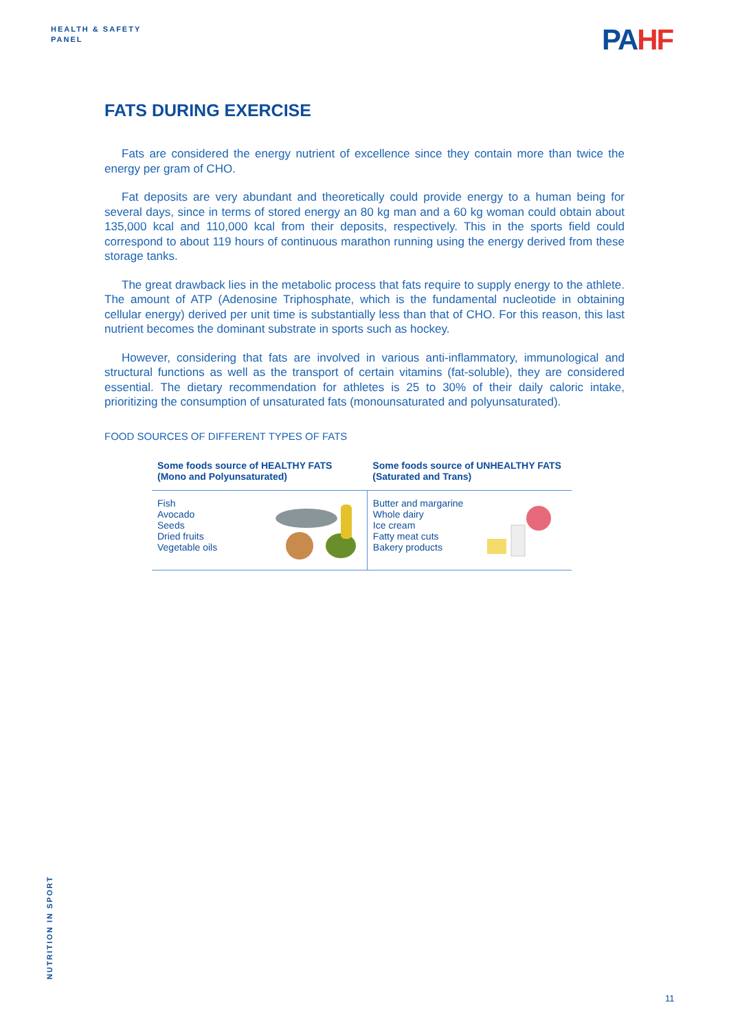HEALTH & SAFETY
PANEL
PAHF
FATS DURING EXERCISE
Fats are considered the energy nutrient of excellence since they contain more than twice the energy per gram of CHO.
Fat deposits are very abundant and theoretically could provide energy to a human being for several days, since in terms of stored energy an 80 kg man and a 60 kg woman could obtain about 135,000 kcal and 110,000 kcal from their deposits, respectively. This in the sports field could correspond to about 119 hours of continuous marathon running using the energy derived from these storage tanks.
The great drawback lies in the metabolic process that fats require to supply energy to the athlete. The amount of ATP (Adenosine Triphosphate, which is the fundamental nucleotide in obtaining cellular energy) derived per unit time is substantially less than that of CHO. For this reason, this last nutrient becomes the dominant substrate in sports such as hockey.
However, considering that fats are involved in various anti-inflammatory, immunological and structural functions as well as the transport of certain vitamins (fat-soluble), they are considered essential. The dietary recommendation for athletes is 25 to 30% of their daily caloric intake, prioritizing the consumption of unsaturated fats (monounsaturated and polyunsaturated).
FOOD SOURCES OF DIFFERENT TYPES OF FATS
| Some foods source of HEALTHY FATS (Mono and Polyunsaturated) | Some foods source of UNHEALTHY FATS (Saturated and Trans) |
| --- | --- |
| Fish Avocado Seeds Dried fruits Vegetable oils | Butter and margarine Whole dairy Ice cream Fatty meat cuts Bakery products |
NUTRITION IN SPORT
11